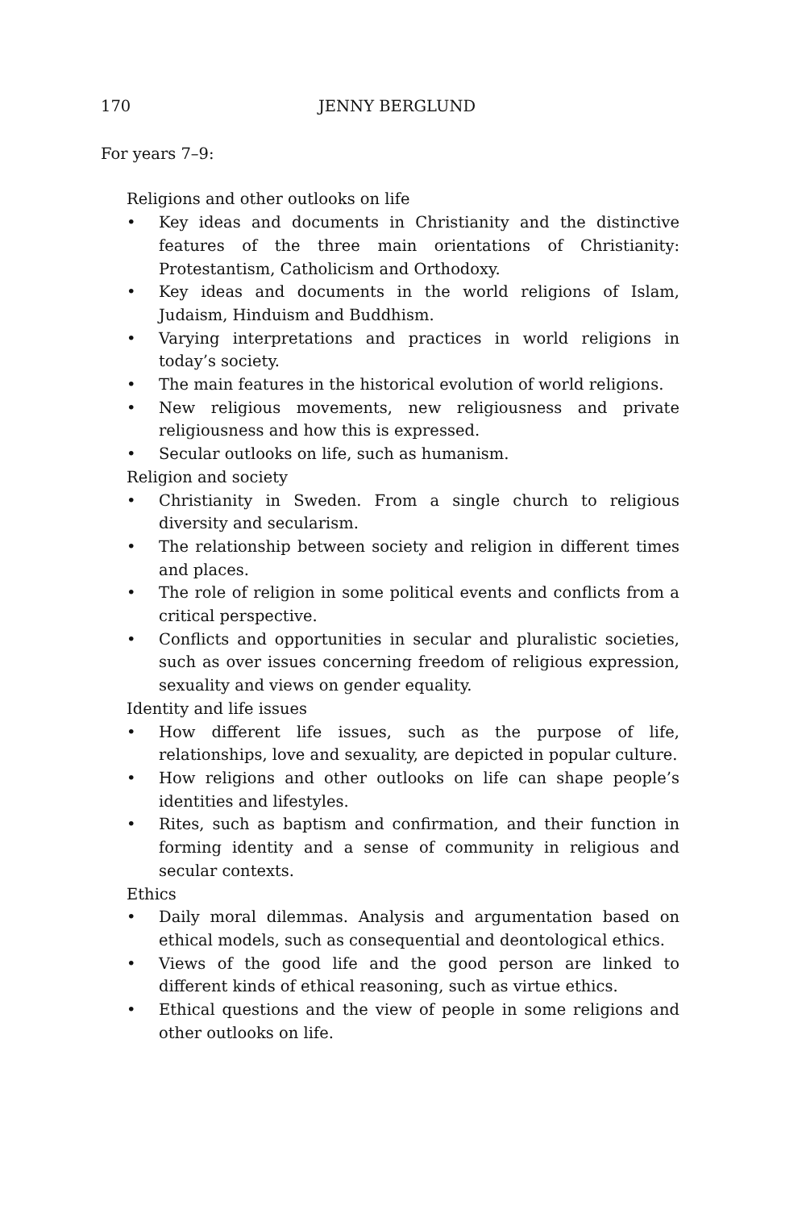170 JENNY BERGLUND
For years 7–9:
Religions and other outlooks on life
• Key ideas and documents in Christianity and the distinctive features of the three main orientations of Christianity: Protestantism, Catholicism and Orthodoxy.
• Key ideas and documents in the world religions of Islam, Judaism, Hinduism and Buddhism.
• Varying interpretations and practices in world religions in today’s society.
• The main features in the historical evolution of world religions.
• New religious movements, new religiousness and private religiousness and how this is expressed.
• Secular outlooks on life, such as humanism.
Religion and society
• Christianity in Sweden. From a single church to religious diversity and secularism.
• The relationship between society and religion in different times and places.
• The role of religion in some political events and conflicts from a critical perspective.
• Conflicts and opportunities in secular and pluralistic societies, such as over issues concerning freedom of religious expression, sexuality and views on gender equality.
Identity and life issues
• How different life issues, such as the purpose of life, relationships, love and sexuality, are depicted in popular culture.
• How religions and other outlooks on life can shape people’s identities and lifestyles.
• Rites, such as baptism and confirmation, and their function in forming identity and a sense of community in religious and secular contexts.
Ethics
• Daily moral dilemmas. Analysis and argumentation based on ethical models, such as consequential and deontological ethics.
• Views of the good life and the good person are linked to different kinds of ethical reasoning, such as virtue ethics.
• Ethical questions and the view of people in some religions and other outlooks on life.